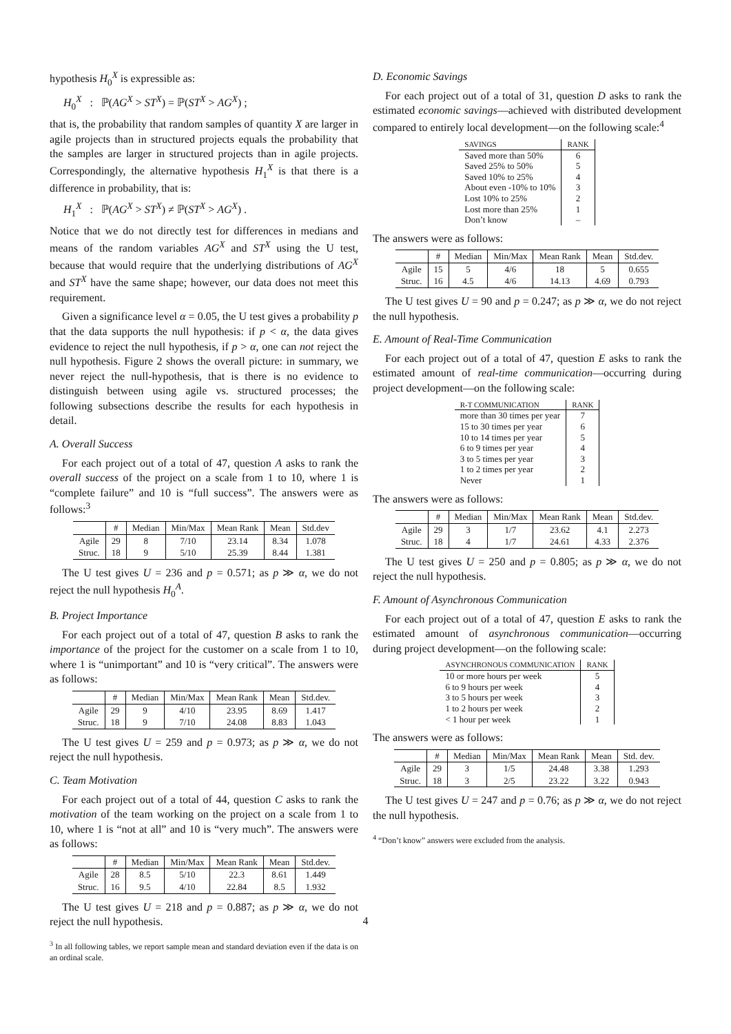hypothesis H<sub>0</sub><sup>X</sup> is expressible as:
H<sub>0</sub><sup>X</sup> : ℙ(AG<sup>X</sup> > ST<sup>X</sup>) = ℙ(ST<sup>X</sup> > AG<sup>X</sup>) ;
that is, the probability that random samples of quantity X are larger in agile projects than in structured projects equals the probability that the samples are larger in structured projects than in agile projects. Correspondingly, the alternative hypothesis H<sub>1</sub><sup>X</sup> is that there is a difference in probability, that is:
H<sub>1</sub><sup>X</sup> : ℙ(AG<sup>X</sup> > ST<sup>X</sup>) ≠ ℙ(ST<sup>X</sup> > AG<sup>X</sup>) .
Notice that we do not directly test for differences in medians and means of the random variables AG<sup>X</sup> and ST<sup>X</sup> using the U test, because that would require that the underlying distributions of AG<sup>X</sup> and ST<sup>X</sup> have the same shape; however, our data does not meet this requirement.
Given a significance level α = 0.05, the U test gives a probability p that the data supports the null hypothesis: if p < α, the data gives evidence to reject the null hypothesis, if p > α, one can not reject the null hypothesis. Figure 2 shows the overall picture: in summary, we never reject the null-hypothesis, that is there is no evidence to distinguish between using agile vs. structured processes; the following subsections describe the results for each hypothesis in detail.
A. Overall Success
For each project out of a total of 47, question A asks to rank the overall success of the project on a scale from 1 to 10, where 1 is “complete failure” and 10 is “full success”. The answers were as follows:<sup>3</sup>
| | # | Median | Min/Max | Mean Rank | Mean | Std.dev |
| --- | --- | --- | --- | --- | --- | --- |
| Agile | 29 | 8 | 7/10 | 23.14 | 8.34 | 1.078 |
| Struc. | 18 | 9 | 5/10 | 25.39 | 8.44 | 1.381 |
The U test gives U = 236 and p = 0.571; as p ≫ α, we do not reject the null hypothesis H<sub>0</sub><sup>A</sup>.
B. Project Importance
For each project out of a total of 47, question B asks to rank the importance of the project for the customer on a scale from 1 to 10, where 1 is “unimportant” and 10 is “very critical”. The answers were as follows:
| | # | Median | Min/Max | Mean Rank | Mean | Std.dev. |
| --- | --- | --- | --- | --- | --- | --- |
| Agile | 29 | 9 | 4/10 | 23.95 | 8.69 | 1.417 |
| Struc. | 18 | 9 | 7/10 | 24.08 | 8.83 | 1.043 |
The U test gives U = 259 and p = 0.973; as p ≫ α, we do not reject the null hypothesis.
C. Team Motivation
For each project out of a total of 44, question C asks to rank the motivation of the team working on the project on a scale from 1 to 10, where 1 is “not at all” and 10 is “very much”. The answers were as follows:
| | # | Median | Min/Max | Mean Rank | Mean | Std.dev. |
| --- | --- | --- | --- | --- | --- | --- |
| Agile | 28 | 8.5 | 5/10 | 22.3 | 8.61 | 1.449 |
| Struc. | 16 | 9.5 | 4/10 | 22.84 | 8.5 | 1.932 |
The U test gives U = 218 and p = 0.887; as p ≫ α, we do not reject the null hypothesis.
<sup>3</sup> In all following tables, we report sample mean and standard deviation even if the data is on an ordinal scale.
D. Economic Savings
For each project out of a total of 31, question D asks to rank the estimated economic savings—achieved with distributed development compared to entirely local development—on the following scale:<sup>4</sup>
| SAVINGS | RANK |
| --- | --- |
| Saved more than 50% | 6 |
| Saved 25% to 50% | 5 |
| Saved 10% to 25% | 4 |
| About even -10% to 10% | 3 |
| Lost 10% to 25% | 2 |
| Lost more than 25% | 1 |
| Don’t know | – |
The answers were as follows:
| | # | Median | Min/Max | Mean Rank | Mean | Std.dev. |
| --- | --- | --- | --- | --- | --- | --- |
| Agile | 15 | 5 | 4/6 | 18 | 5 | 0.655 |
| Struc. | 16 | 4.5 | 4/6 | 14.13 | 4.69 | 0.793 |
The U test gives U = 90 and p = 0.247; as p ≫ α, we do not reject the null hypothesis.
E. Amount of Real-Time Communication
For each project out of a total of 47, question E asks to rank the estimated amount of real-time communication—occurring during project development—on the following scale:
| R-T COMMUNICATION | RANK |
| --- | --- |
| more than 30 times per year | 7 |
| 15 to 30 times per year | 6 |
| 10 to 14 times per year | 5 |
| 6 to 9 times per year | 4 |
| 3 to 5 times per year | 3 |
| 1 to 2 times per year | 2 |
| Never | 1 |
The answers were as follows:
| | # | Median | Min/Max | Mean Rank | Mean | Std.dev. |
| --- | --- | --- | --- | --- | --- | --- |
| Agile | 29 | 3 | 1/7 | 23.62 | 4.1 | 2.273 |
| Struc. | 18 | 4 | 1/7 | 24.61 | 4.33 | 2.376 |
The U test gives U = 250 and p = 0.805; as p ≫ α, we do not reject the null hypothesis.
F. Amount of Asynchronous Communication
For each project out of a total of 47, question E asks to rank the estimated amount of asynchronous communication—occurring during project development—on the following scale:
| ASYNCHRONOUS COMMUNICATION | RANK |
| --- | --- |
| 10 or more hours per week | 5 |
| 6 to 9 hours per week | 4 |
| 3 to 5 hours per week | 3 |
| 1 to 2 hours per week | 2 |
| < 1 hour per week | 1 |
The answers were as follows:
| | # | Median | Min/Max | Mean Rank | Mean | Std. dev. |
| --- | --- | --- | --- | --- | --- | --- |
| Agile | 29 | 3 | 1/5 | 24.48 | 3.38 | 1.293 |
| Struc. | 18 | 3 | 2/5 | 23.22 | 3.22 | 0.943 |
The U test gives U = 247 and p = 0.76; as p ≫ α, we do not reject the null hypothesis.
<sup>4</sup> “Don’t know” answers were excluded from the analysis.
4